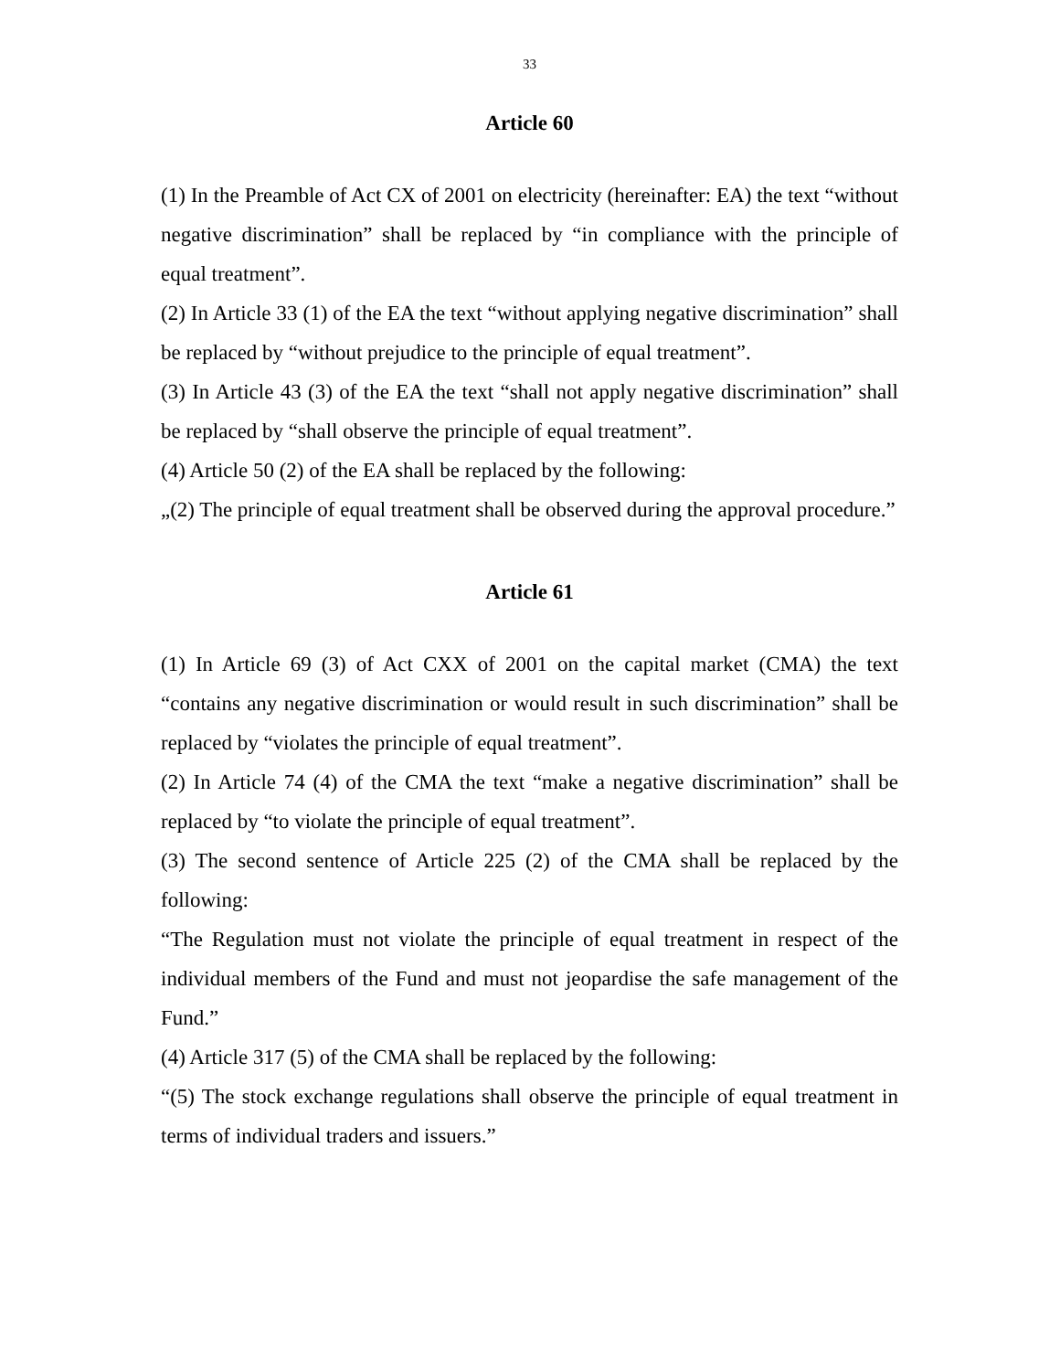33
Article 60
(1) In the Preamble of Act CX of 2001 on electricity (hereinafter: EA) the text “without negative discrimination” shall be replaced by “in compliance with the principle of equal treatment”.
(2) In Article 33 (1) of the EA the text “without applying negative discrimination” shall be replaced by “without prejudice to the principle of equal treatment”.
(3) In Article 43 (3) of the EA the text “shall not apply negative discrimination” shall be replaced by “shall observe the principle of equal treatment”.
(4) Article 50 (2) of the EA shall be replaced by the following:
„(2) The principle of equal treatment shall be observed during the approval procedure.”
Article 61
(1) In Article 69 (3) of Act CXX of 2001 on the capital market (CMA) the text “contains any negative discrimination or would result in such discrimination” shall be replaced by “violates the principle of equal treatment”.
(2) In Article 74 (4) of the CMA the text “make a negative discrimination” shall be replaced by “to violate the principle of equal treatment”.
(3) The second sentence of Article 225 (2) of the CMA shall be replaced by the following:
“The Regulation must not violate the principle of equal treatment in respect of the individual members of the Fund and must not jeopardise the safe management of the Fund.”
(4) Article 317 (5) of the CMA shall be replaced by the following:
“(5) The stock exchange regulations shall observe the principle of equal treatment in terms of individual traders and issuers.”